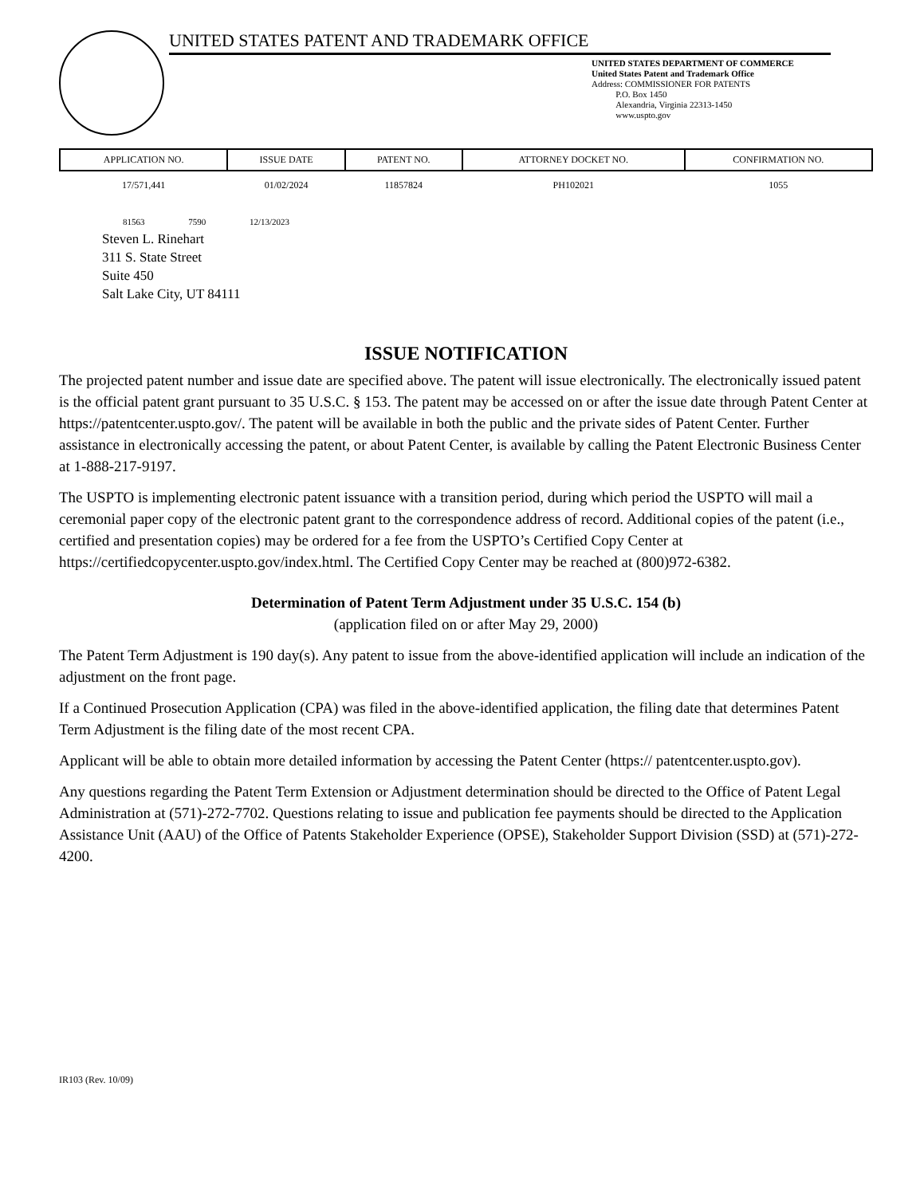UNITED STATES PATENT AND TRADEMARK OFFICE
UNITED STATES DEPARTMENT OF COMMERCE
United States Patent and Trademark Office
Address: COMMISSIONER FOR PATENTS
P.O. Box 1450
Alexandria, Virginia 22313-1450
www.uspto.gov
| APPLICATION NO. | ISSUE DATE | PATENT NO. | ATTORNEY DOCKET NO. | CONFIRMATION NO. |
| --- | --- | --- | --- | --- |
| 17/571,441 | 01/02/2024 | 11857824 | PH102021 | 1055 |
81563 7590 12/13/2023
Steven L. Rinehart
311 S. State Street
Suite 450
Salt Lake City, UT 84111
ISSUE NOTIFICATION
The projected patent number and issue date are specified above. The patent will issue electronically. The electronically issued patent is the official patent grant pursuant to 35 U.S.C. § 153. The patent may be accessed on or after the issue date through Patent Center at https://patentcenter.uspto.gov/. The patent will be available in both the public and the private sides of Patent Center. Further assistance in electronically accessing the patent, or about Patent Center, is available by calling the Patent Electronic Business Center at 1-888-217-9197.
The USPTO is implementing electronic patent issuance with a transition period, during which period the USPTO will mail a ceremonial paper copy of the electronic patent grant to the correspondence address of record. Additional copies of the patent (i.e., certified and presentation copies) may be ordered for a fee from the USPTO’s Certified Copy Center at https://certifiedcopycenter.uspto.gov/index.html. The Certified Copy Center may be reached at (800)972-6382.
Determination of Patent Term Adjustment under 35 U.S.C. 154 (b)
(application filed on or after May 29, 2000)
The Patent Term Adjustment is 190 day(s). Any patent to issue from the above-identified application will include an indication of the adjustment on the front page.
If a Continued Prosecution Application (CPA) was filed in the above-identified application, the filing date that determines Patent Term Adjustment is the filing date of the most recent CPA.
Applicant will be able to obtain more detailed information by accessing the Patent Center (https:// patentcenter.uspto.gov).
Any questions regarding the Patent Term Extension or Adjustment determination should be directed to the Office of Patent Legal Administration at (571)-272-7702. Questions relating to issue and publication fee payments should be directed to the Application Assistance Unit (AAU) of the Office of Patents Stakeholder Experience (OPSE), Stakeholder Support Division (SSD) at (571)-272-4200.
IR103 (Rev. 10/09)